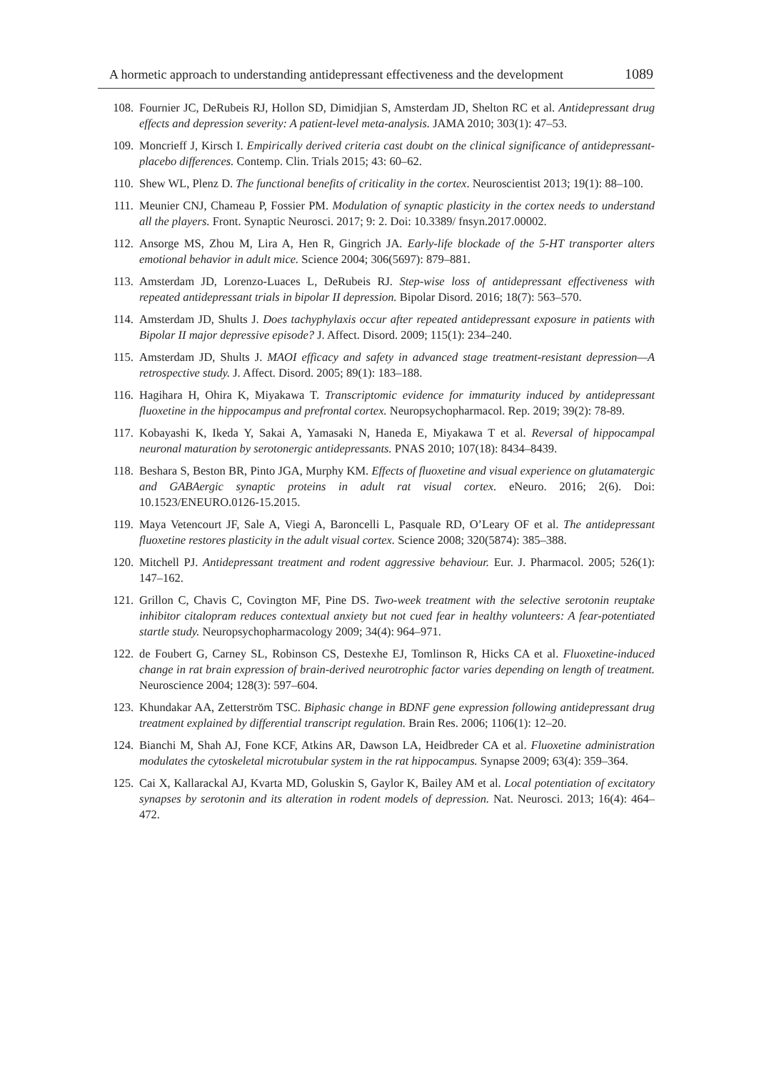A hormetic approach to understanding antidepressant effectiveness and the development 1089
108. Fournier JC, DeRubeis RJ, Hollon SD, Dimidjian S, Amsterdam JD, Shelton RC et al. Antidepressant drug effects and depression severity: A patient-level meta-analysis. JAMA 2010; 303(1): 47–53.
109. Moncrieff J, Kirsch I. Empirically derived criteria cast doubt on the clinical significance of antidepressant-placebo differences. Contemp. Clin. Trials 2015; 43: 60–62.
110. Shew WL, Plenz D. The functional benefits of criticality in the cortex. Neuroscientist 2013; 19(1): 88–100.
111. Meunier CNJ, Chameau P, Fossier PM. Modulation of synaptic plasticity in the cortex needs to understand all the players. Front. Synaptic Neurosci. 2017; 9: 2. Doi: 10.3389/ fnsyn.2017.00002.
112. Ansorge MS, Zhou M, Lira A, Hen R, Gingrich JA. Early-life blockade of the 5-HT transporter alters emotional behavior in adult mice. Science 2004; 306(5697): 879–881.
113. Amsterdam JD, Lorenzo-Luaces L, DeRubeis RJ. Step-wise loss of antidepressant effectiveness with repeated antidepressant trials in bipolar II depression. Bipolar Disord. 2016; 18(7): 563–570.
114. Amsterdam JD, Shults J. Does tachyphylaxis occur after repeated antidepressant exposure in patients with Bipolar II major depressive episode? J. Affect. Disord. 2009; 115(1): 234–240.
115. Amsterdam JD, Shults J. MAOI efficacy and safety in advanced stage treatment-resistant depression—A retrospective study. J. Affect. Disord. 2005; 89(1): 183–188.
116. Hagihara H, Ohira K, Miyakawa T. Transcriptomic evidence for immaturity induced by antidepressant fluoxetine in the hippocampus and prefrontal cortex. Neuropsychopharmacol. Rep. 2019; 39(2): 78-89.
117. Kobayashi K, Ikeda Y, Sakai A, Yamasaki N, Haneda E, Miyakawa T et al. Reversal of hippocampal neuronal maturation by serotonergic antidepressants. PNAS 2010; 107(18): 8434–8439.
118. Beshara S, Beston BR, Pinto JGA, Murphy KM. Effects of fluoxetine and visual experience on glutamatergic and GABAergic synaptic proteins in adult rat visual cortex. eNeuro. 2016; 2(6). Doi: 10.1523/ENEURO.0126-15.2015.
119. Maya Vetencourt JF, Sale A, Viegi A, Baroncelli L, Pasquale RD, O’Leary OF et al. The antidepressant fluoxetine restores plasticity in the adult visual cortex. Science 2008; 320(5874): 385–388.
120. Mitchell PJ. Antidepressant treatment and rodent aggressive behaviour. Eur. J. Pharmacol. 2005; 526(1): 147–162.
121. Grillon C, Chavis C, Covington MF, Pine DS. Two-week treatment with the selective serotonin reuptake inhibitor citalopram reduces contextual anxiety but not cued fear in healthy volunteers: A fear-potentiated startle study. Neuropsychopharmacology 2009; 34(4): 964–971.
122. de Foubert G, Carney SL, Robinson CS, Destexhe EJ, Tomlinson R, Hicks CA et al. Fluoxetine-induced change in rat brain expression of brain-derived neurotrophic factor varies depending on length of treatment. Neuroscience 2004; 128(3): 597–604.
123. Khundakar AA, Zetterström TSC. Biphasic change in BDNF gene expression following antidepressant drug treatment explained by differential transcript regulation. Brain Res. 2006; 1106(1): 12–20.
124. Bianchi M, Shah AJ, Fone KCF, Atkins AR, Dawson LA, Heidbreder CA et al. Fluoxetine administration modulates the cytoskeletal microtubular system in the rat hippocampus. Synapse 2009; 63(4): 359–364.
125. Cai X, Kallarackal AJ, Kvarta MD, Goluskin S, Gaylor K, Bailey AM et al. Local potentiation of excitatory synapses by serotonin and its alteration in rodent models of depression. Nat. Neurosci. 2013; 16(4): 464–472.